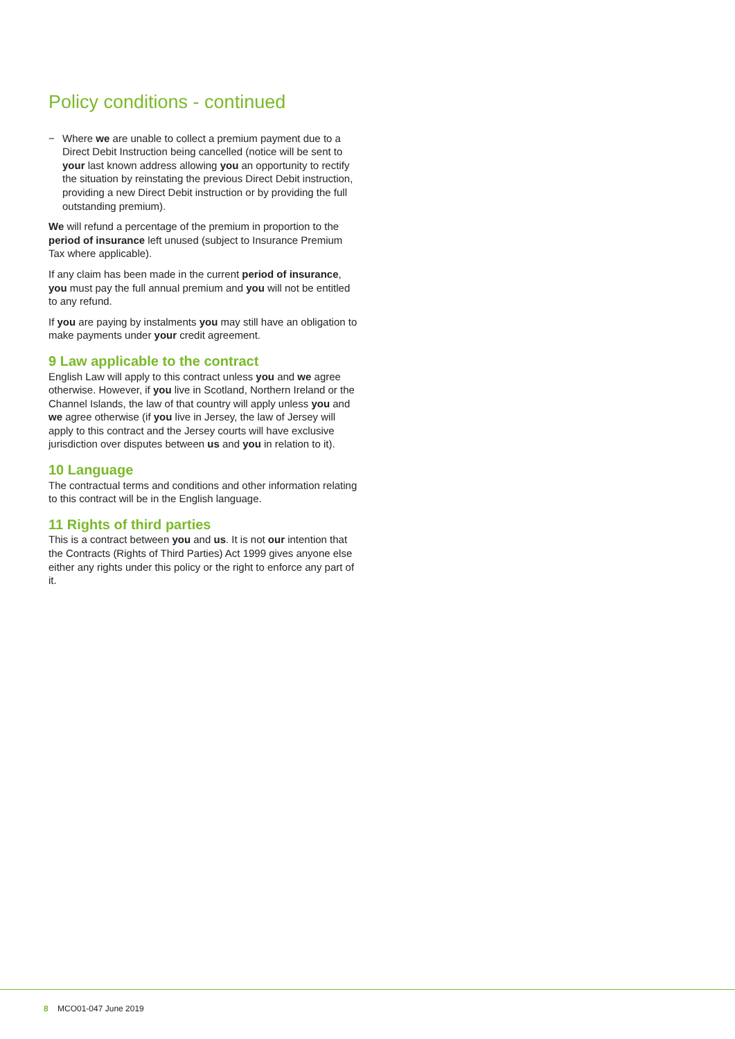Policy conditions - continued
− Where we are unable to collect a premium payment due to a Direct Debit Instruction being cancelled (notice will be sent to your last known address allowing you an opportunity to rectify the situation by reinstating the previous Direct Debit instruction, providing a new Direct Debit instruction or by providing the full outstanding premium).
We will refund a percentage of the premium in proportion to the period of insurance left unused (subject to Insurance Premium Tax where applicable).
If any claim has been made in the current period of insurance, you must pay the full annual premium and you will not be entitled to any refund.
If you are paying by instalments you may still have an obligation to make payments under your credit agreement.
9 Law applicable to the contract
English Law will apply to this contract unless you and we agree otherwise. However, if you live in Scotland, Northern Ireland or the Channel Islands, the law of that country will apply unless you and we agree otherwise (if you live in Jersey, the law of Jersey will apply to this contract and the Jersey courts will have exclusive jurisdiction over disputes between us and you in relation to it).
10 Language
The contractual terms and conditions and other information relating to this contract will be in the English language.
11 Rights of third parties
This is a contract between you and us. It is not our intention that the Contracts (Rights of Third Parties) Act 1999 gives anyone else either any rights under this policy or the right to enforce any part of it.
8 MCO01-047 June 2019